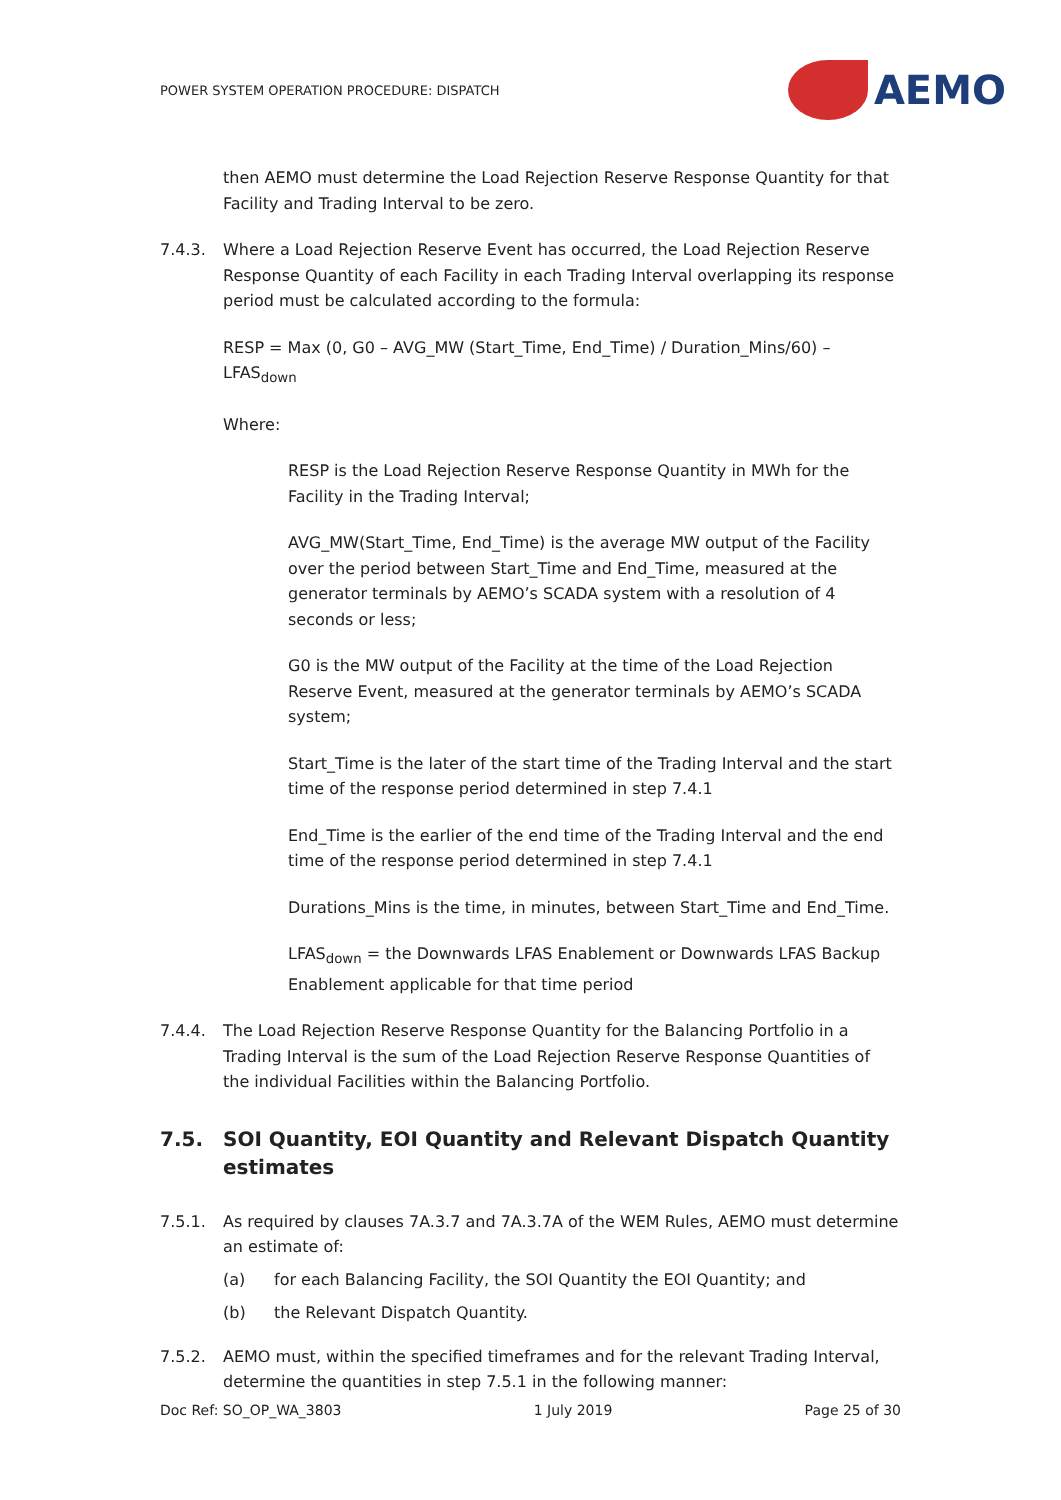POWER SYSTEM OPERATION PROCEDURE: DISPATCH
AEMO
then AEMO must determine the Load Rejection Reserve Response Quantity for that Facility and Trading Interval to be zero.
7.4.3. Where a Load Rejection Reserve Event has occurred, the Load Rejection Reserve Response Quantity of each Facility in each Trading Interval overlapping its response period must be calculated according to the formula:
RESP = Max (0, G0 – AVG_MW (Start_Time, End_Time) / Duration_Mins/60) – LFAS<sub>down</sub>
Where:
RESP is the Load Rejection Reserve Response Quantity in MWh for the Facility in the Trading Interval;
AVG_MW(Start_Time, End_Time) is the average MW output of the Facility over the period between Start_Time and End_Time, measured at the generator terminals by AEMO’s SCADA system with a resolution of 4 seconds or less;
G0 is the MW output of the Facility at the time of the Load Rejection Reserve Event, measured at the generator terminals by AEMO’s SCADA system;
Start_Time is the later of the start time of the Trading Interval and the start time of the response period determined in step 7.4.1
End_Time is the earlier of the end time of the Trading Interval and the end time of the response period determined in step 7.4.1
Durations_Mins is the time, in minutes, between Start_Time and End_Time.
LFAS<sub>down</sub> = the Downwards LFAS Enablement or Downwards LFAS Backup Enablement applicable for that time period
7.4.4. The Load Rejection Reserve Response Quantity for the Balancing Portfolio in a Trading Interval is the sum of the Load Rejection Reserve Response Quantities of the individual Facilities within the Balancing Portfolio.
7.5. SOI Quantity, EOI Quantity and Relevant Dispatch Quantity estimates
7.5.1. As required by clauses 7A.3.7 and 7A.3.7A of the WEM Rules, AEMO must determine an estimate of:
(a) for each Balancing Facility, the SOI Quantity the EOI Quantity; and
(b) the Relevant Dispatch Quantity.
7.5.2. AEMO must, within the specified timeframes and for the relevant Trading Interval, determine the quantities in step 7.5.1 in the following manner:
Doc Ref: SO_OP_WA_3803 1 July 2019 Page 25 of 30